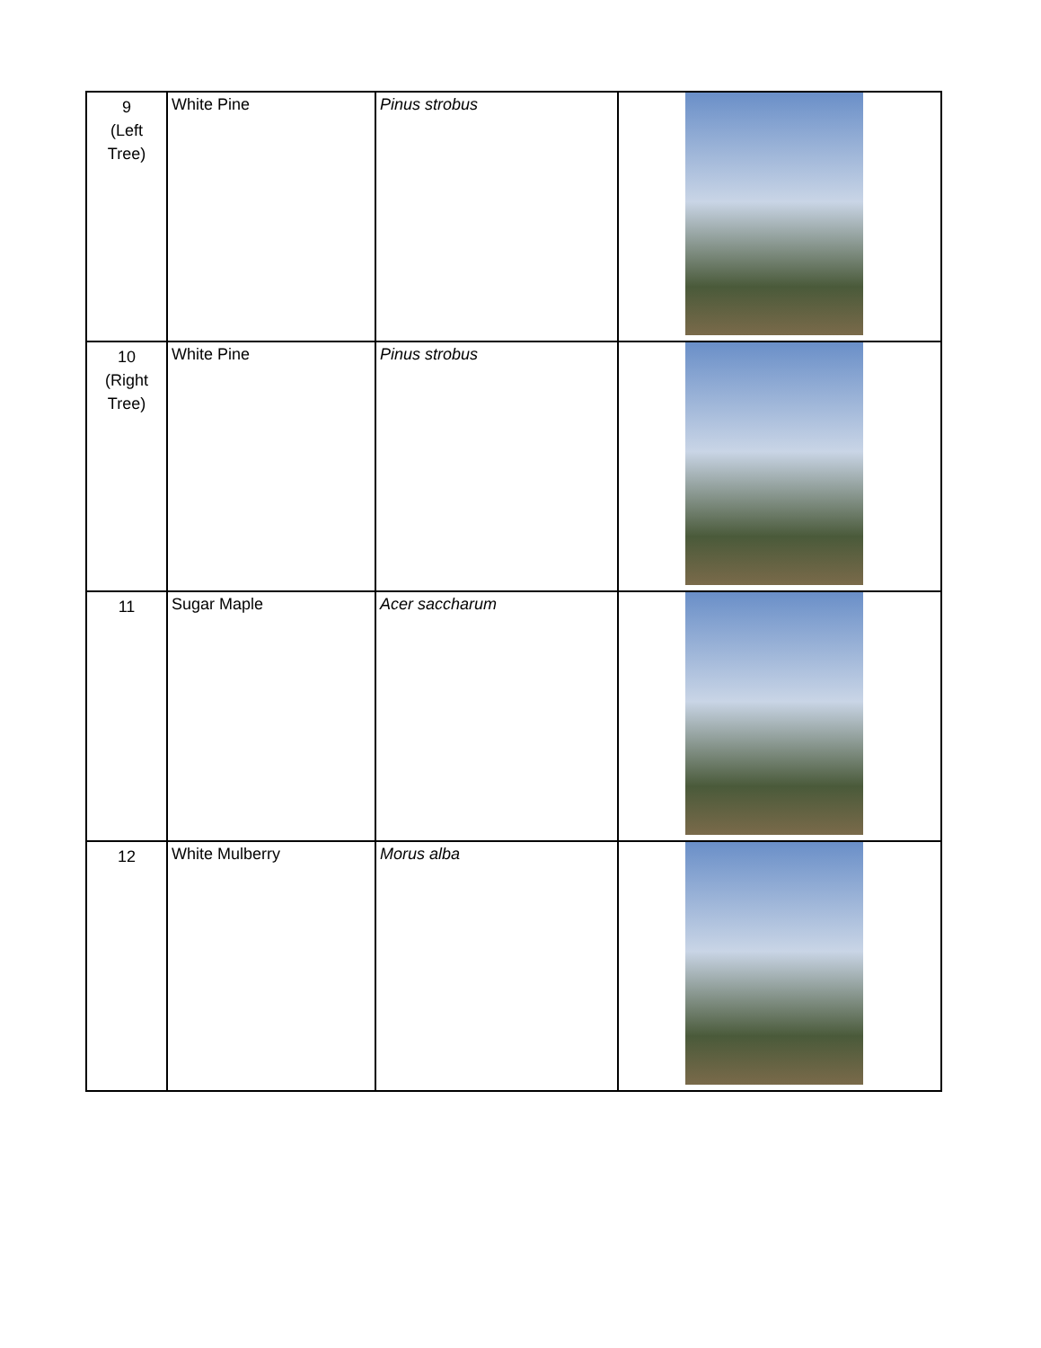| 9 (Left Tree) | White Pine | Pinus strobus | |
| 10 (Right Tree) | White Pine | Pinus strobus | |
| 11 | Sugar Maple | Acer saccharum | |
| 12 | White Mulberry | Morus alba | |